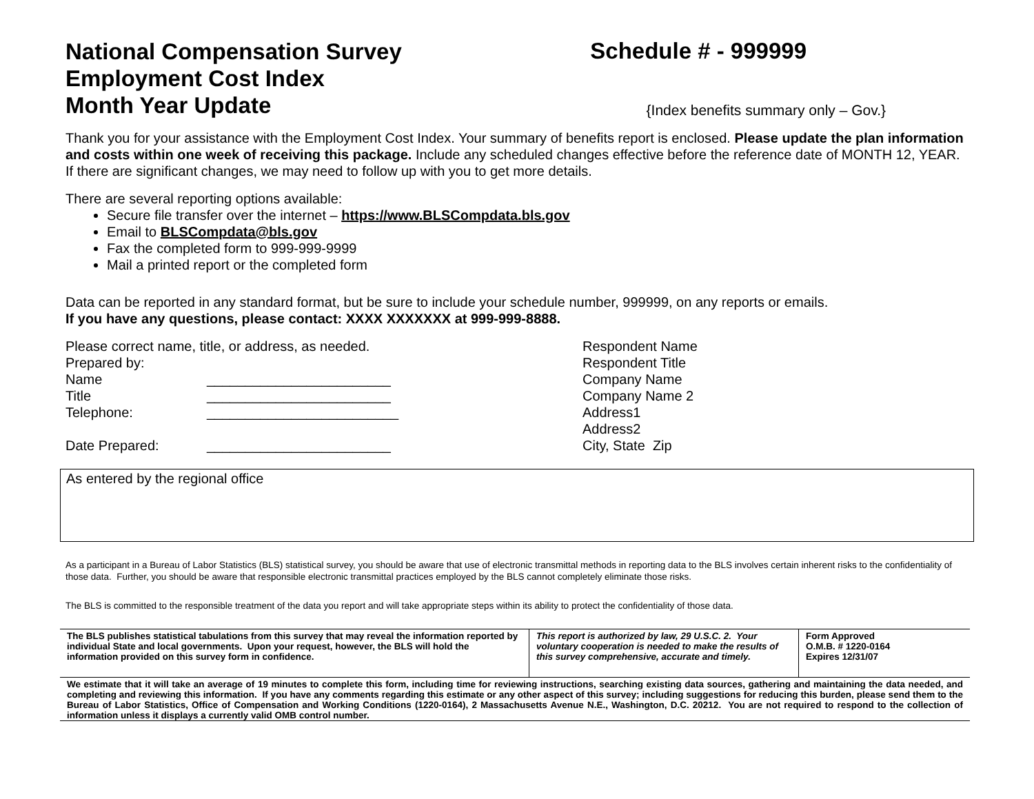National Compensation Survey
Employment Cost Index
Schedule # - 999999
Month Year Update
{Index benefits summary only – Gov.}
Thank you for your assistance with the Employment Cost Index. Your summary of benefits report is enclosed. Please update the plan information and costs within one week of receiving this package. Include any scheduled changes effective before the reference date of MONTH 12, YEAR. If there are significant changes, we may need to follow up with you to get more details.
There are several reporting options available:
Secure file transfer over the internet – https://www.BLSCompdata.bls.gov
Email to BLSCompdata@bls.gov
Fax the completed form to 999-999-9999
Mail a printed report or the completed form
Data can be reported in any standard format, but be sure to include your schedule number, 999999, on any reports or emails.
If you have any questions, please contact: XXXX XXXXXXX at 999-999-8888.
Please correct name, title, or address, as needed.
Prepared by:
Name ________________________
Title ________________________
Telephone: _________________________
Date Prepared: ________________________
Respondent Name
Respondent Title
Company Name
Company Name 2
Address1
Address2
City, State Zip
As entered by the regional office
As a participant in a Bureau of Labor Statistics (BLS) statistical survey, you should be aware that use of electronic transmittal methods in reporting data to the BLS involves certain inherent risks to the confidentiality of those data. Further, you should be aware that responsible electronic transmittal practices employed by the BLS cannot completely eliminate those risks.
The BLS is committed to the responsible treatment of the data you report and will take appropriate steps within its ability to protect the confidentiality of those data.
| The BLS publishes statistical tabulations from this survey that may reveal the information reported by individual State and local governments. Upon your request, however, the BLS will hold the information provided on this survey form in confidence. | This report is authorized by law, 29 U.S.C. 2. Your voluntary cooperation is needed to make the results of this survey comprehensive, accurate and timely. | Form Approved O.M.B. # 1220-0164 Expires 12/31/07 |
| We estimate that it will take an average of 19 minutes to complete this form, including time for reviewing instructions, searching existing data sources, gathering and maintaining the data needed, and completing and reviewing this information. If you have any comments regarding this estimate or any other aspect of this survey; including suggestions for reducing this burden, please send them to the Bureau of Labor Statistics, Office of Compensation and Working Conditions (1220-0164), 2 Massachusetts Avenue N.E., Washington, D.C. 20212. You are not required to respond to the collection of information unless it displays a currently valid OMB control number. | | |